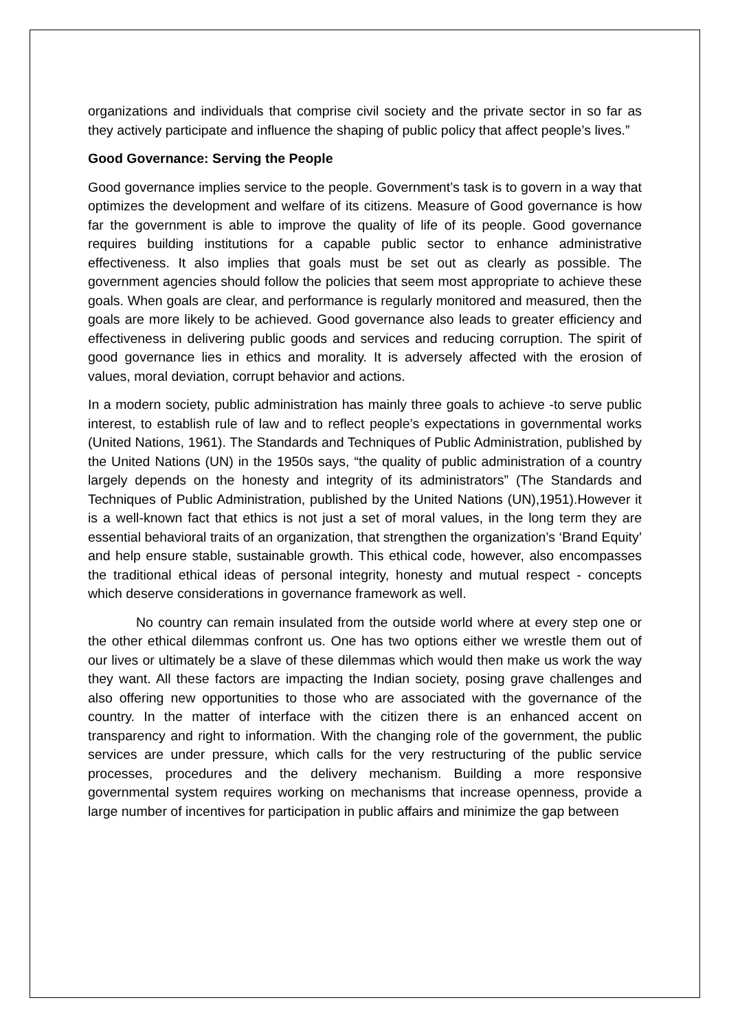organizations and individuals that comprise civil society and the private sector in so far as they actively participate and influence the shaping of public policy that affect people’s lives.”
Good Governance: Serving the People
Good governance implies service to the people. Government’s task is to govern in a way that optimizes the development and welfare of its citizens. Measure of Good governance is how far the government is able to improve the quality of life of its people. Good governance requires building institutions for a capable public sector to enhance administrative effectiveness. It also implies that goals must be set out as clearly as possible. The government agencies should follow the policies that seem most appropriate to achieve these goals. When goals are clear, and performance is regularly monitored and measured, then the goals are more likely to be achieved. Good governance also leads to greater efficiency and effectiveness in delivering public goods and services and reducing corruption. The spirit of good governance lies in ethics and morality. It is adversely affected with the erosion of values, moral deviation, corrupt behavior and actions.
In a modern society, public administration has mainly three goals to achieve -to serve public interest, to establish rule of law and to reflect people’s expectations in governmental works (United Nations, 1961). The Standards and Techniques of Public Administration, published by the United Nations (UN) in the 1950s says, “the quality of public administration of a country largely depends on the honesty and integrity of its administrators” (The Standards and Techniques of Public Administration, published by the United Nations (UN),1951).However it is a well-known fact that ethics is not just a set of moral values, in the long term they are essential behavioral traits of an organization, that strengthen the organization’s ‘Brand Equity’ and help ensure stable, sustainable growth. This ethical code, however, also encompasses the traditional ethical ideas of personal integrity, honesty and mutual respect - concepts which deserve considerations in governance framework as well.
No country can remain insulated from the outside world where at every step one or the other ethical dilemmas confront us. One has two options either we wrestle them out of our lives or ultimately be a slave of these dilemmas which would then make us work the way they want. All these factors are impacting the Indian society, posing grave challenges and also offering new opportunities to those who are associated with the governance of the country. In the matter of interface with the citizen there is an enhanced accent on transparency and right to information. With the changing role of the government, the public services are under pressure, which calls for the very restructuring of the public service processes, procedures and the delivery mechanism. Building a more responsive governmental system requires working on mechanisms that increase openness, provide a large number of incentives for participation in public affairs and minimize the gap between